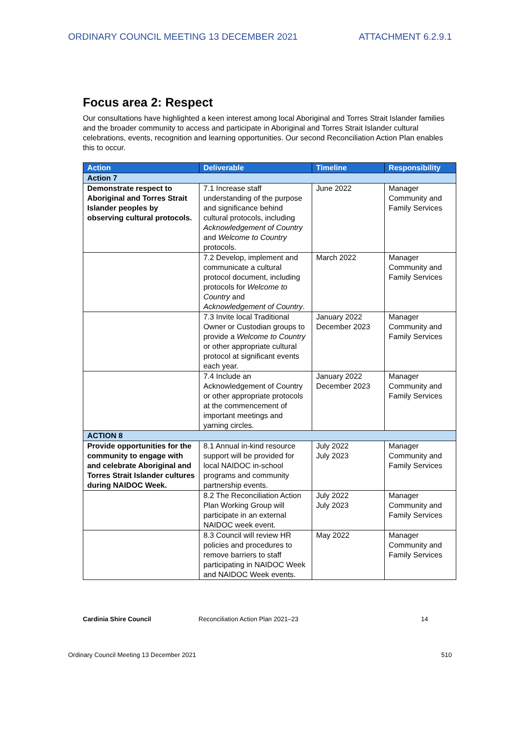ORDINARY COUNCIL MEETING 13 DECEMBER 2021 ATTACHMENT 6.2.9.1
Focus area 2: Respect
Our consultations have highlighted a keen interest among local Aboriginal and Torres Strait Islander families and the broader community to access and participate in Aboriginal and Torres Strait Islander cultural celebrations, events, recognition and learning opportunities. Our second Reconciliation Action Plan enables this to occur.
| Action | Deliverable | Timeline | Responsibility |
| --- | --- | --- | --- |
| Action 7 | | | |
| Demonstrate respect to Aboriginal and Torres Strait Islander peoples by observing cultural protocols. | 7.1 Increase staff understanding of the purpose and significance behind cultural protocols, including Acknowledgement of Country and Welcome to Country protocols. | June 2022 | Manager Community and Family Services |
| | 7.2 Develop, implement and communicate a cultural protocol document, including protocols for Welcome to Country and Acknowledgement of Country . | March 2022 | Manager Community and Family Services |
| | 7.3 Invite local Traditional Owner or Custodian groups to provide a Welcome to Country or other appropriate cultural protocol at significant events each year. | January 2022 December 2023 | Manager Community and Family Services |
| | 7.4 Include an Acknowledgement of Country or other appropriate protocols at the commencement of important meetings and yarning circles. | January 2022 December 2023 | Manager Community and Family Services |
| ACTION 8 | | | |
| Provide opportunities for the community to engage with and celebrate Aboriginal and Torres Strait Islander cultures during NAIDOC Week. | 8.1 Annual in-kind resource support will be provided for local NAIDOC in-school programs and community partnership events. | July 2022 July 2023 | Manager Community and Family Services |
| | 8.2 The Reconciliation Action Plan Working Group will participate in an external NAIDOC week event. | July 2022 July 2023 | Manager Community and Family Services |
| | 8.3 Council will review HR policies and procedures to remove barriers to staff participating in NAIDOC Week and NAIDOC Week events. | May 2022 | Manager Community and Family Services |
Cardinia Shire Council Reconciliation Action Plan 2021–23 14
Ordinary Council Meeting 13 December 2021 510